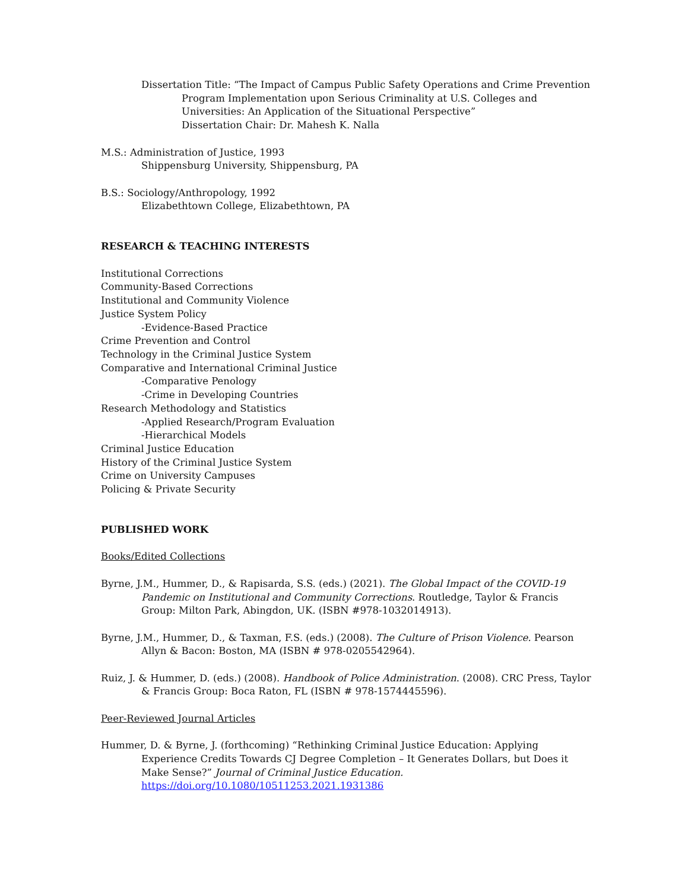Dissertation Title: “The Impact of Campus Public Safety Operations and Crime Prevention Program Implementation upon Serious Criminality at U.S. Colleges and Universities: An Application of the Situational Perspective”
Dissertation Chair: Dr. Mahesh K. Nalla
M.S.: Administration of Justice, 1993
Shippensburg University, Shippensburg, PA
B.S.: Sociology/Anthropology, 1992
Elizabethtown College, Elizabethtown, PA
RESEARCH & TEACHING INTERESTS
Institutional Corrections
Community-Based Corrections
Institutional and Community Violence
Justice System Policy
-Evidence-Based Practice
Crime Prevention and Control
Technology in the Criminal Justice System
Comparative and International Criminal Justice
-Comparative Penology
-Crime in Developing Countries
Research Methodology and Statistics
-Applied Research/Program Evaluation
-Hierarchical Models
Criminal Justice Education
History of the Criminal Justice System
Crime on University Campuses
Policing & Private Security
PUBLISHED WORK
Books/Edited Collections
Byrne, J.M., Hummer, D., & Rapisarda, S.S. (eds.) (2021). The Global Impact of the COVID-19 Pandemic on Institutional and Community Corrections. Routledge, Taylor & Francis Group: Milton Park, Abingdon, UK. (ISBN #978-1032014913).
Byrne, J.M., Hummer, D., & Taxman, F.S. (eds.) (2008). The Culture of Prison Violence. Pearson Allyn & Bacon: Boston, MA (ISBN # 978-0205542964).
Ruiz, J. & Hummer, D. (eds.) (2008). Handbook of Police Administration. (2008). CRC Press, Taylor & Francis Group: Boca Raton, FL (ISBN # 978-1574445596).
Peer-Reviewed Journal Articles
Hummer, D. & Byrne, J. (forthcoming) “Rethinking Criminal Justice Education: Applying Experience Credits Towards CJ Degree Completion – It Generates Dollars, but Does it Make Sense?” Journal of Criminal Justice Education.
https://doi.org/10.1080/10511253.2021.1931386